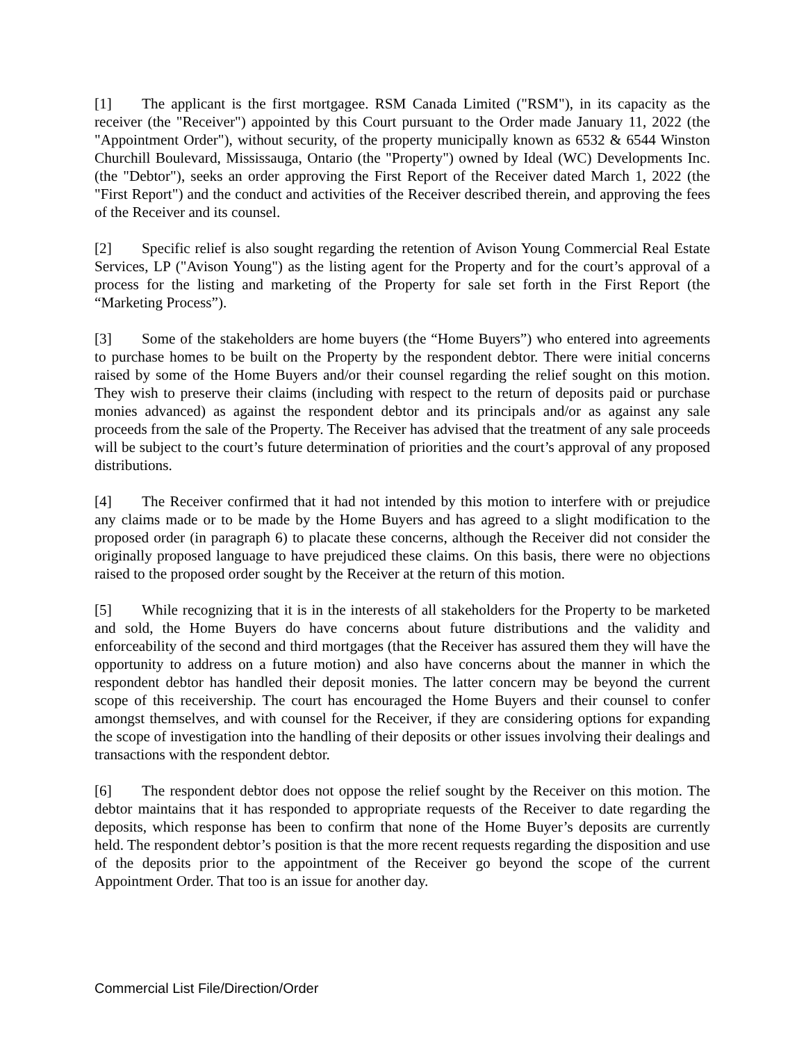[1] The applicant is the first mortgagee. RSM Canada Limited ("RSM"), in its capacity as the receiver (the "Receiver") appointed by this Court pursuant to the Order made January 11, 2022 (the "Appointment Order"), without security, of the property municipally known as 6532 & 6544 Winston Churchill Boulevard, Mississauga, Ontario (the "Property") owned by Ideal (WC) Developments Inc. (the "Debtor"), seeks an order approving the First Report of the Receiver dated March 1, 2022 (the "First Report") and the conduct and activities of the Receiver described therein, and approving the fees of the Receiver and its counsel.
[2] Specific relief is also sought regarding the retention of Avison Young Commercial Real Estate Services, LP ("Avison Young") as the listing agent for the Property and for the court’s approval of a process for the listing and marketing of the Property for sale set forth in the First Report (the “Marketing Process”).
[3] Some of the stakeholders are home buyers (the “Home Buyers”) who entered into agreements to purchase homes to be built on the Property by the respondent debtor. There were initial concerns raised by some of the Home Buyers and/or their counsel regarding the relief sought on this motion. They wish to preserve their claims (including with respect to the return of deposits paid or purchase monies advanced) as against the respondent debtor and its principals and/or as against any sale proceeds from the sale of the Property. The Receiver has advised that the treatment of any sale proceeds will be subject to the court’s future determination of priorities and the court’s approval of any proposed distributions.
[4] The Receiver confirmed that it had not intended by this motion to interfere with or prejudice any claims made or to be made by the Home Buyers and has agreed to a slight modification to the proposed order (in paragraph 6) to placate these concerns, although the Receiver did not consider the originally proposed language to have prejudiced these claims. On this basis, there were no objections raised to the proposed order sought by the Receiver at the return of this motion.
[5] While recognizing that it is in the interests of all stakeholders for the Property to be marketed and sold, the Home Buyers do have concerns about future distributions and the validity and enforceability of the second and third mortgages (that the Receiver has assured them they will have the opportunity to address on a future motion) and also have concerns about the manner in which the respondent debtor has handled their deposit monies. The latter concern may be beyond the current scope of this receivership. The court has encouraged the Home Buyers and their counsel to confer amongst themselves, and with counsel for the Receiver, if they are considering options for expanding the scope of investigation into the handling of their deposits or other issues involving their dealings and transactions with the respondent debtor.
[6] The respondent debtor does not oppose the relief sought by the Receiver on this motion. The debtor maintains that it has responded to appropriate requests of the Receiver to date regarding the deposits, which response has been to confirm that none of the Home Buyer’s deposits are currently held. The respondent debtor’s position is that the more recent requests regarding the disposition and use of the deposits prior to the appointment of the Receiver go beyond the scope of the current Appointment Order. That too is an issue for another day.
Commercial List File/Direction/Order